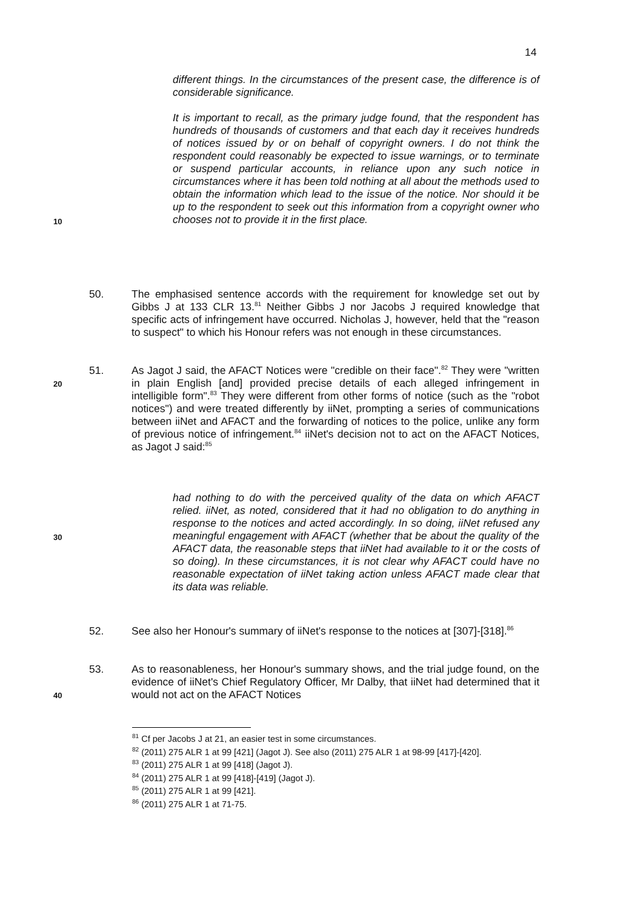14
different things. In the circumstances of the present case, the difference is of considerable significance.
It is important to recall, as the primary judge found, that the respondent has hundreds of thousands of customers and that each day it receives hundreds of notices issued by or on behalf of copyright owners. I do not think the respondent could reasonably be expected to issue warnings, or to terminate or suspend particular accounts, in reliance upon any such notice in circumstances where it has been told nothing at all about the methods used to obtain the information which lead to the issue of the notice. Nor should it be up to the respondent to seek out this information from a copyright owner who chooses not to provide it in the first place.
10
50. The emphasised sentence accords with the requirement for knowledge set out by Gibbs J at 133 CLR 13.<sup>81</sup> Neither Gibbs J nor Jacobs J required knowledge that specific acts of infringement have occurred. Nicholas J, however, held that the "reason to suspect" to which his Honour refers was not enough in these circumstances.
51. As Jagot J said, the AFACT Notices were "credible on their face".<sup>82</sup> They were "written in plain English [and] provided precise details of each alleged infringement in intelligible form".<sup>83</sup> They were different from other forms of notice (such as the "robot notices") and were treated differently by iiNet, prompting a series of communications between iiNet and AFACT and the forwarding of notices to the police, unlike any form of previous notice of infringement.<sup>84</sup> iiNet's decision not to act on the AFACT Notices, as Jagot J said:<sup>85</sup>
20
had nothing to do with the perceived quality of the data on which AFACT relied. iiNet, as noted, considered that it had no obligation to do anything in response to the notices and acted accordingly. In so doing, iiNet refused any meaningful engagement with AFACT (whether that be about the quality of the AFACT data, the reasonable steps that iiNet had available to it or the costs of so doing). In these circumstances, it is not clear why AFACT could have no reasonable expectation of iiNet taking action unless AFACT made clear that its data was reliable.
30
52. See also her Honour's summary of iiNet's response to the notices at [307]-[318].<sup>86</sup>
53. As to reasonableness, her Honour's summary shows, and the trial judge found, on the evidence of iiNet's Chief Regulatory Officer, Mr Dalby, that iiNet had determined that it would not act on the AFACT Notices
40
<sup>81</sup> Cf per Jacobs J at 21, an easier test in some circumstances.
<sup>82</sup> (2011) 275 ALR 1 at 99 [421] (Jagot J). See also (2011) 275 ALR 1 at 98-99 [417]-[420].
<sup>83</sup> (2011) 275 ALR 1 at 99 [418] (Jagot J).
<sup>84</sup> (2011) 275 ALR 1 at 99 [418]-[419] (Jagot J).
<sup>85</sup> (2011) 275 ALR 1 at 99 [421].
<sup>86</sup> (2011) 275 ALR 1 at 71-75.